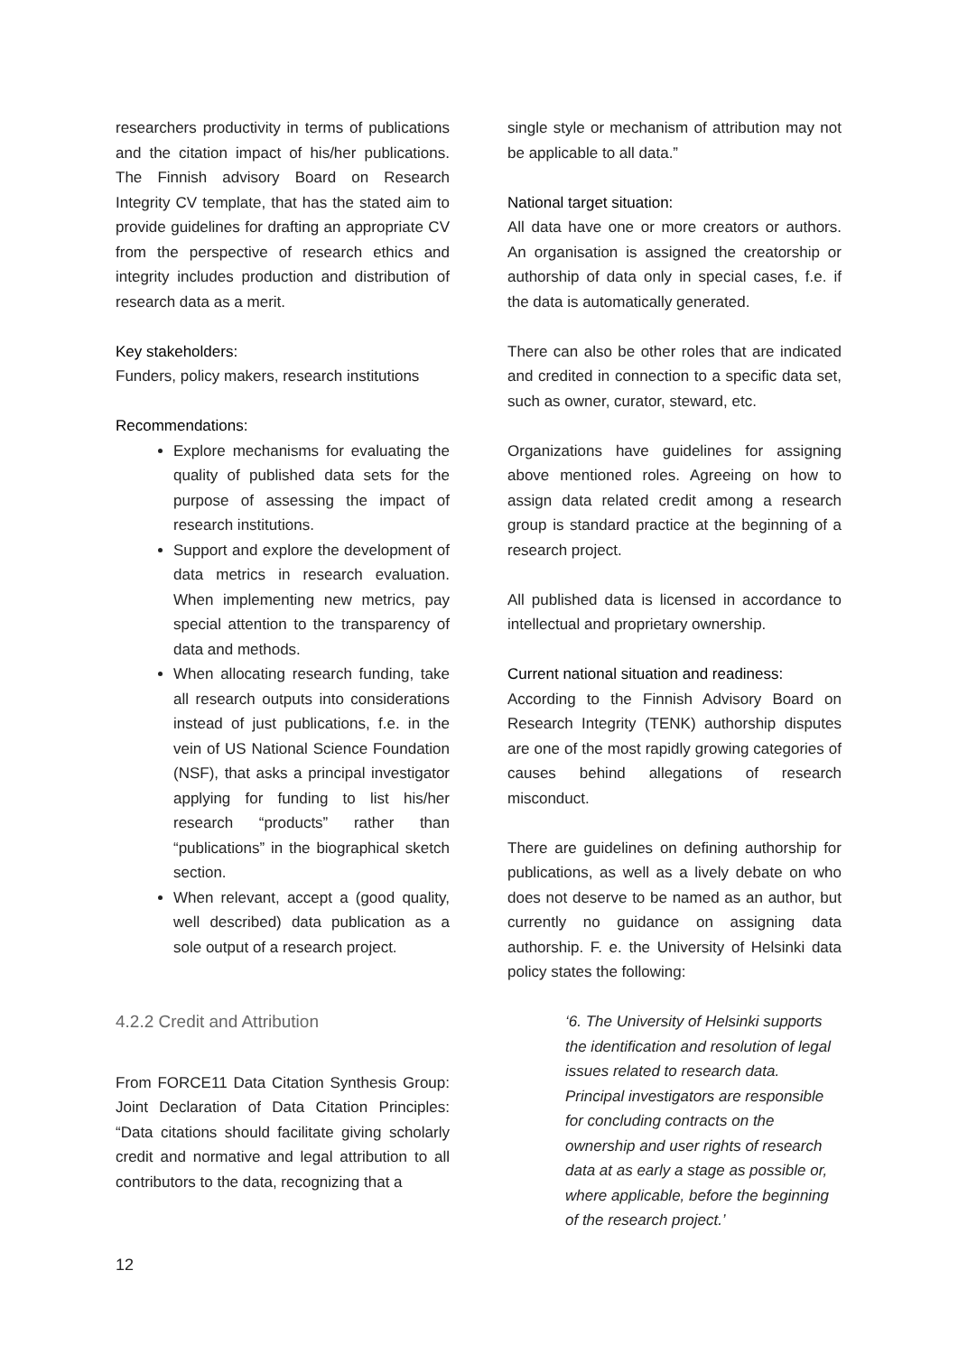researchers productivity in terms of publications and the citation impact of his/her publications. The Finnish advisory Board on Research Integrity CV template, that has the stated aim to provide guidelines for drafting an appropriate CV from the perspective of research ethics and integrity includes production and distribution of research data as a merit.
Key stakeholders:
Funders, policy makers, research institutions
Recommendations:
Explore mechanisms for evaluating the quality of published data sets for the purpose of assessing the impact of research institutions.
Support and explore the development of data metrics in research evaluation. When implementing new metrics, pay special attention to the transparency of data and methods.
When allocating research funding, take all research outputs into considerations instead of just publications, f.e. in the vein of US National Science Foundation (NSF), that asks a principal investigator applying for funding to list his/her research “products” rather than “publications” in the biographical sketch section.
When relevant, accept a (good quality, well described) data publication as a sole output of a research project.
4.2.2 Credit and Attribution
From FORCE11 Data Citation Synthesis Group: Joint Declaration of Data Citation Principles: “Data citations should facilitate giving scholarly credit and normative and legal attribution to all contributors to the data, recognizing that a
single style or mechanism of attribution may not be applicable to all data.”
National target situation:
All data have one or more creators or authors. An organisation is assigned the creatorship or authorship of data only in special cases, f.e. if the data is automatically generated.
There can also be other roles that are indicated and credited in connection to a specific data set, such as owner, curator, steward, etc.
Organizations have guidelines for assigning above mentioned roles. Agreeing on how to assign data related credit among a research group is standard practice at the beginning of a research project.
All published data is licensed in accordance to intellectual and proprietary ownership.
Current national situation and readiness:
According to the Finnish Advisory Board on Research Integrity (TENK) authorship disputes are one of the most rapidly growing categories of causes behind allegations of research misconduct.
There are guidelines on defining authorship for publications, as well as a lively debate on who does not deserve to be named as an author, but currently no guidance on assigning data authorship. F. e. the University of Helsinki data policy states the following:
‘6. The University of Helsinki supports the identification and resolution of legal issues related to research data. Principal investigators are responsible for concluding contracts on the ownership and user rights of research data at as early a stage as possible or, where applicable, before the beginning of the research project.’
12